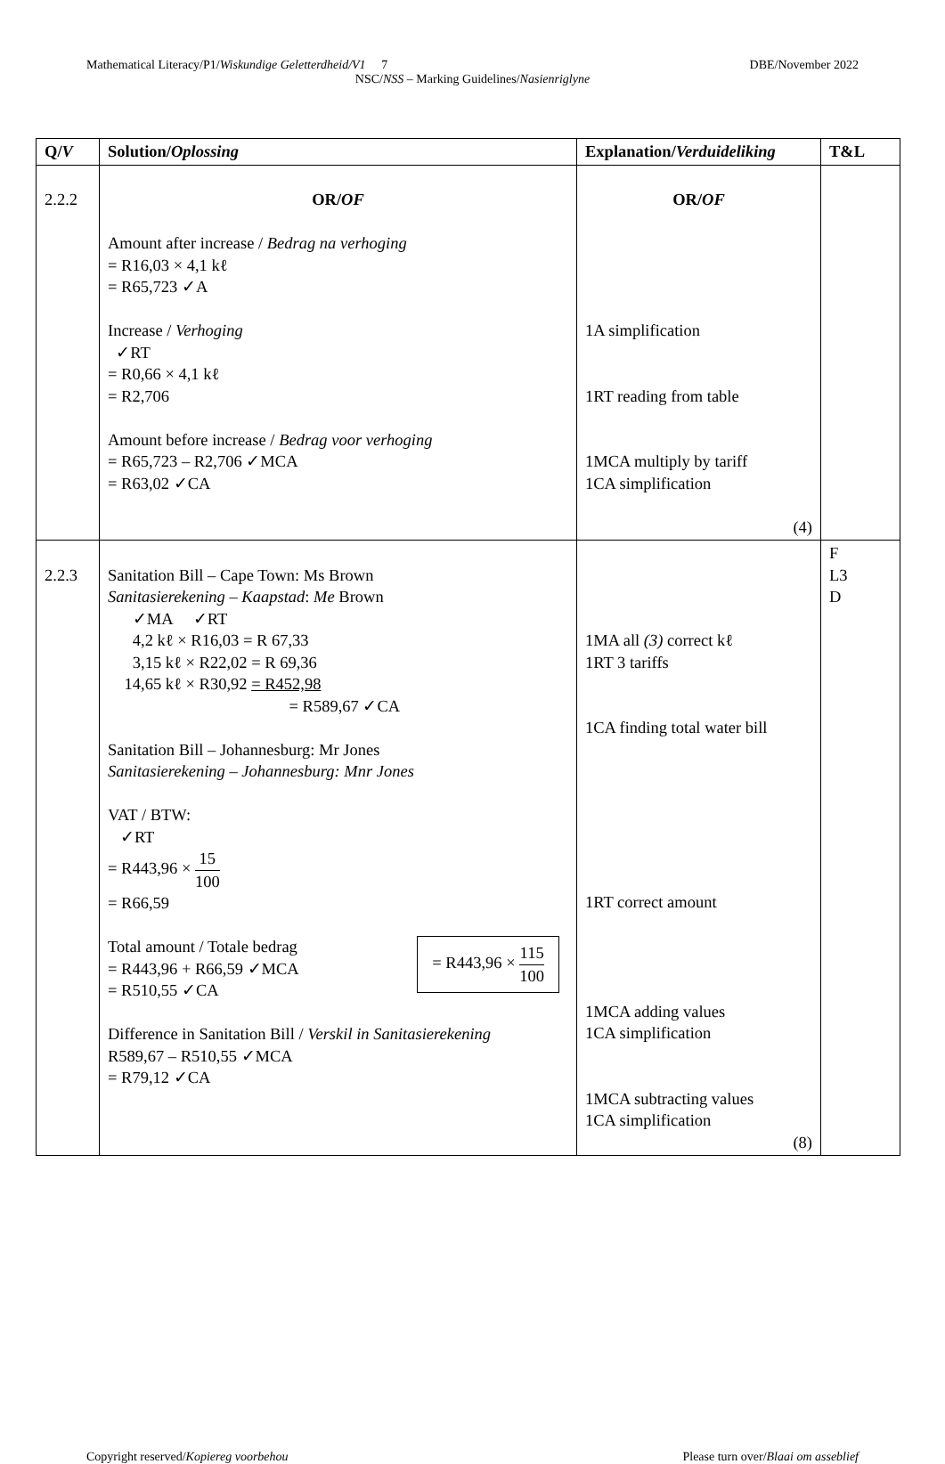Mathematical Literacy/P1/Wiskundige Geletterdheid/V1 7 DBE/November 2022
NSC/NSS – Marking Guidelines/Nasienriglyne
| Q/ V | Solution/ Oplossing | Explanation/ Verduideliking | T&L |
| --- | --- | --- | --- |
| 2.2.2 | OR/ OF Amount after increase / Bedrag na verhoging = R16,03 × 4,1 kℓ = R65,723 ✓A Increase / Verhoging ✓RT = R0,66 × 4,1 kℓ = R2,706 Amount before increase / Bedrag voor verhoging = R65,723 – R2,706 ✓MCA = R63,02 ✓CA | OR/ OF 1A simplification 1RT reading from table 1MCA multiply by tariff 1CA simplification (4) | |
| 2.2.3 | Sanitation Bill – Cape Town: Ms Brown Sanitasierekening – Kaapstad : Me Brown ✓MA ✓RT 4,2 kℓ × R16,03 = R 67,33 3,15 kℓ × R22,02 = R 69,36 14,65 kℓ × R30,92 = R452,98 = R589,67 ✓CA Sanitation Bill – Johannesburg: Mr Jones Sanitasierekening – Johannesburg: Mnr Jones VAT / BTW: ✓RT = R443,96 × 15 100 = R66,59 Total amount / Totale bedrag = R443,96 + R66,59 ✓MCA = R510,55 ✓CA = R443,96 × 115 100 Difference in Sanitation Bill / Verskil in Sanitasierekening R589,67 – R510,55 ✓MCA = R79,12 ✓CA | 1MA all (3) correct kℓ 1RT 3 tariffs 1CA finding total water bill 1RT correct amount 1MCA adding values 1CA simplification 1MCA subtracting values 1CA simplification (8) | F L3 D |
Copyright reserved/Kopiereg voorbehou Please turn over/Blaai om asseblief